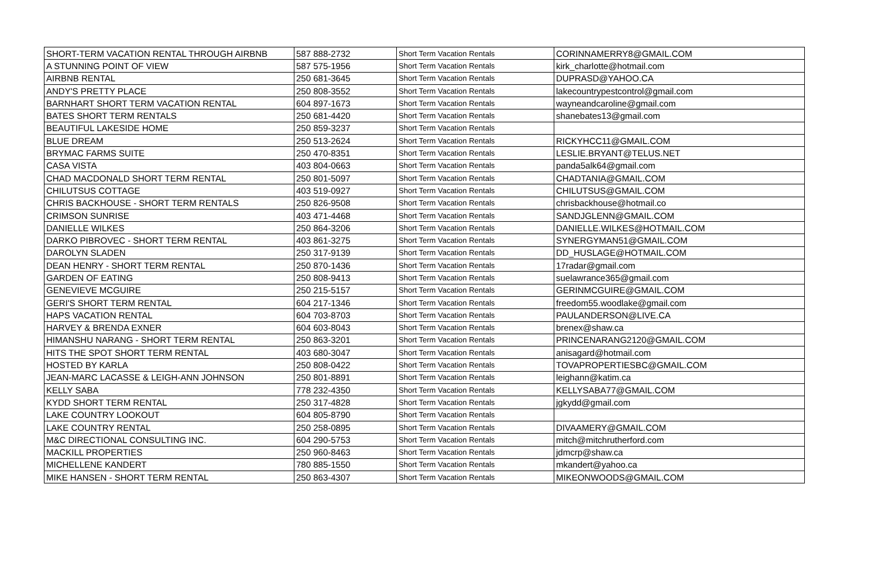| SHORT-TERM VACATION RENTAL THROUGH AIRBNB | 587 888-2732 | Short Term Vacation Rentals | CORINNAMERRY8@GMAIL.COM |
| A STUNNING POINT OF VIEW | 587 575-1956 | Short Term Vacation Rentals | kirk_charlotte@hotmail.com |
| AIRBNB RENTAL | 250 681-3645 | Short Term Vacation Rentals | DUPRASD@YAHOO.CA |
| ANDY'S PRETTY PLACE | 250 808-3552 | Short Term Vacation Rentals | lakecountrypestcontrol@gmail.com |
| BARNHART SHORT TERM VACATION RENTAL | 604 897-1673 | Short Term Vacation Rentals | wayneandcaroline@gmail.com |
| BATES SHORT TERM RENTALS | 250 681-4420 | Short Term Vacation Rentals | shanebates13@gmail.com |
| BEAUTIFUL LAKESIDE HOME | 250 859-3237 | Short Term Vacation Rentals | |
| BLUE DREAM | 250 513-2624 | Short Term Vacation Rentals | RICKYHCC11@GMAIL.COM |
| BRYMAC FARMS SUITE | 250 470-8351 | Short Term Vacation Rentals | LESLIE.BRYANT@TELUS.NET |
| CASA VISTA | 403 804-0663 | Short Term Vacation Rentals | panda5alk64@gmail.com |
| CHAD MACDONALD SHORT TERM RENTAL | 250 801-5097 | Short Term Vacation Rentals | CHADTANIA@GMAIL.COM |
| CHILUTSUS COTTAGE | 403 519-0927 | Short Term Vacation Rentals | CHILUTSUS@GMAIL.COM |
| CHRIS BACKHOUSE - SHORT TERM RENTALS | 250 826-9508 | Short Term Vacation Rentals | chrisbackhouse@hotmail.co |
| CRIMSON SUNRISE | 403 471-4468 | Short Term Vacation Rentals | SANDJGLENN@GMAIL.COM |
| DANIELLE WILKES | 250 864-3206 | Short Term Vacation Rentals | DANIELLE.WILKES@HOTMAIL.COM |
| DARKO PIBROVEC - SHORT TERM RENTAL | 403 861-3275 | Short Term Vacation Rentals | SYNERGYMAN51@GMAIL.COM |
| DAROLYN SLADEN | 250 317-9139 | Short Term Vacation Rentals | DD_HUSLAGE@HOTMAIL.COM |
| DEAN HENRY - SHORT TERM RENTAL | 250 870-1436 | Short Term Vacation Rentals | 17radar@gmail.com |
| GARDEN OF EATING | 250 808-9413 | Short Term Vacation Rentals | suelawrance365@gmail.com |
| GENEVIEVE MCGUIRE | 250 215-5157 | Short Term Vacation Rentals | GERINMCGUIRE@GMAIL.COM |
| GERI'S SHORT TERM RENTAL | 604 217-1346 | Short Term Vacation Rentals | freedom55.woodlake@gmail.com |
| HAPS VACATION RENTAL | 604 703-8703 | Short Term Vacation Rentals | PAULANDERSON@LIVE.CA |
| HARVEY & BRENDA EXNER | 604 603-8043 | Short Term Vacation Rentals | brenex@shaw.ca |
| HIMANSHU NARANG - SHORT TERM RENTAL | 250 863-3201 | Short Term Vacation Rentals | PRINCENARANG2120@GMAIL.COM |
| HITS THE SPOT SHORT TERM RENTAL | 403 680-3047 | Short Term Vacation Rentals | anisagard@hotmail.com |
| HOSTED BY KARLA | 250 808-0422 | Short Term Vacation Rentals | TOVAPROPERTIESBC@GMAIL.COM |
| JEAN-MARC LACASSE & LEIGH-ANN JOHNSON | 250 801-8891 | Short Term Vacation Rentals | leighann@katim.ca |
| KELLY SABA | 778 232-4350 | Short Term Vacation Rentals | KELLYSABA77@GMAIL.COM |
| KYDD SHORT TERM RENTAL | 250 317-4828 | Short Term Vacation Rentals | jgkydd@gmail.com |
| LAKE COUNTRY LOOKOUT | 604 805-8790 | Short Term Vacation Rentals | |
| LAKE COUNTRY RENTAL | 250 258-0895 | Short Term Vacation Rentals | DIVAAMERY@GMAIL.COM |
| M&C DIRECTIONAL CONSULTING INC. | 604 290-5753 | Short Term Vacation Rentals | mitch@mitchrutherford.com |
| MACKILL PROPERTIES | 250 960-8463 | Short Term Vacation Rentals | jdmcrp@shaw.ca |
| MICHELLENE KANDERT | 780 885-1550 | Short Term Vacation Rentals | mkandert@yahoo.ca |
| MIKE HANSEN - SHORT TERM RENTAL | 250 863-4307 | Short Term Vacation Rentals | MIKEONWOODS@GMAIL.COM |